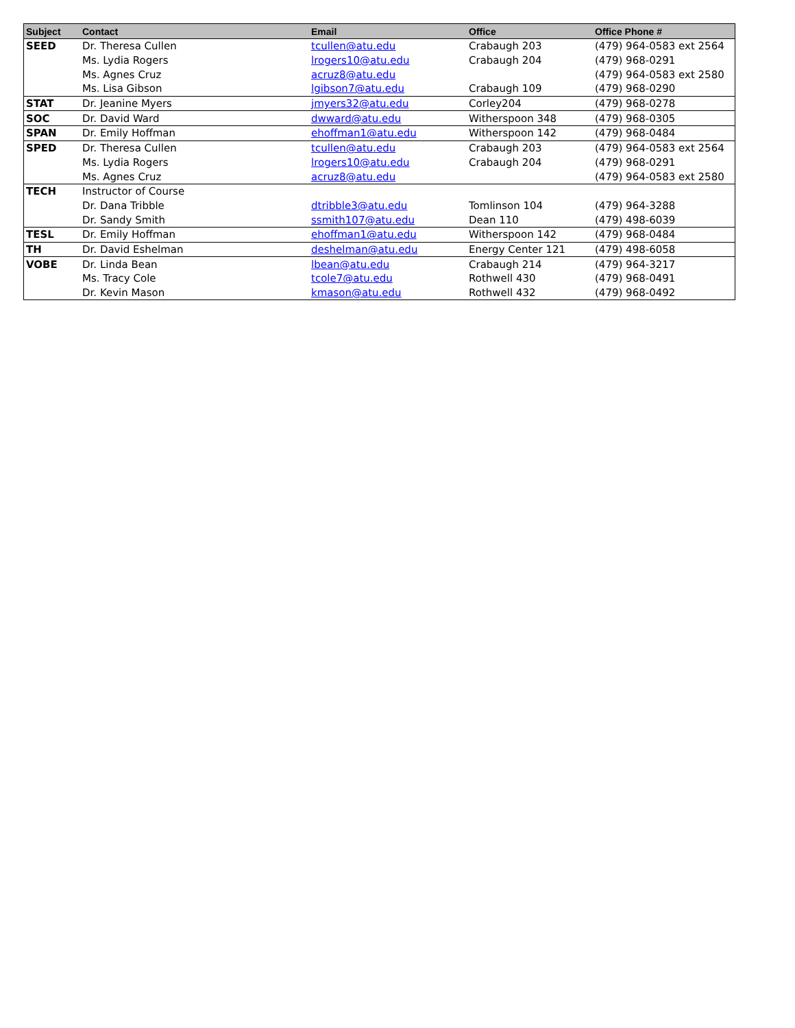| Subject | Contact | Email | Office | Office Phone # |
| --- | --- | --- | --- | --- |
| SEED | Dr. Theresa Cullen | tcullen@atu.edu | Crabaugh 203 | (479) 964-0583 ext 2564 |
| | Ms. Lydia Rogers | lrogers10@atu.edu | Crabaugh 204 | (479) 968-0291 |
| | Ms. Agnes Cruz | acruz8@atu.edu | | (479) 964-0583 ext 2580 |
| | Ms. Lisa Gibson | lgibson7@atu.edu | Crabaugh 109 | (479) 968-0290 |
| STAT | Dr. Jeanine Myers | jmyers32@atu.edu | Corley204 | (479) 968-0278 |
| SOC | Dr. David Ward | dwward@atu.edu | Witherspoon 348 | (479) 968-0305 |
| SPAN | Dr. Emily Hoffman | ehoffman1@atu.edu | Witherspoon 142 | (479) 968-0484 |
| SPED | Dr. Theresa Cullen | tcullen@atu.edu | Crabaugh 203 | (479) 964-0583 ext 2564 |
| | Ms. Lydia Rogers | lrogers10@atu.edu | Crabaugh 204 | (479) 968-0291 |
| | Ms. Agnes Cruz | acruz8@atu.edu | | (479) 964-0583 ext 2580 |
| TECH | Instructor of Course | | | |
| | Dr. Dana Tribble | dtribble3@atu.edu | Tomlinson 104 | (479) 964-3288 |
| | Dr. Sandy Smith | ssmith107@atu.edu | Dean 110 | (479) 498-6039 |
| TESL | Dr. Emily Hoffman | ehoffman1@atu.edu | Witherspoon 142 | (479) 968-0484 |
| TH | Dr. David Eshelman | deshelman@atu.edu | Energy Center 121 | (479) 498-6058 |
| VOBE | Dr. Linda Bean | lbean@atu.edu | Crabaugh 214 | (479) 964-3217 |
| | Ms. Tracy Cole | tcole7@atu.edu | Rothwell 430 | (479) 968-0491 |
| | Dr. Kevin Mason | kmason@atu.edu | Rothwell 432 | (479) 968-0492 |